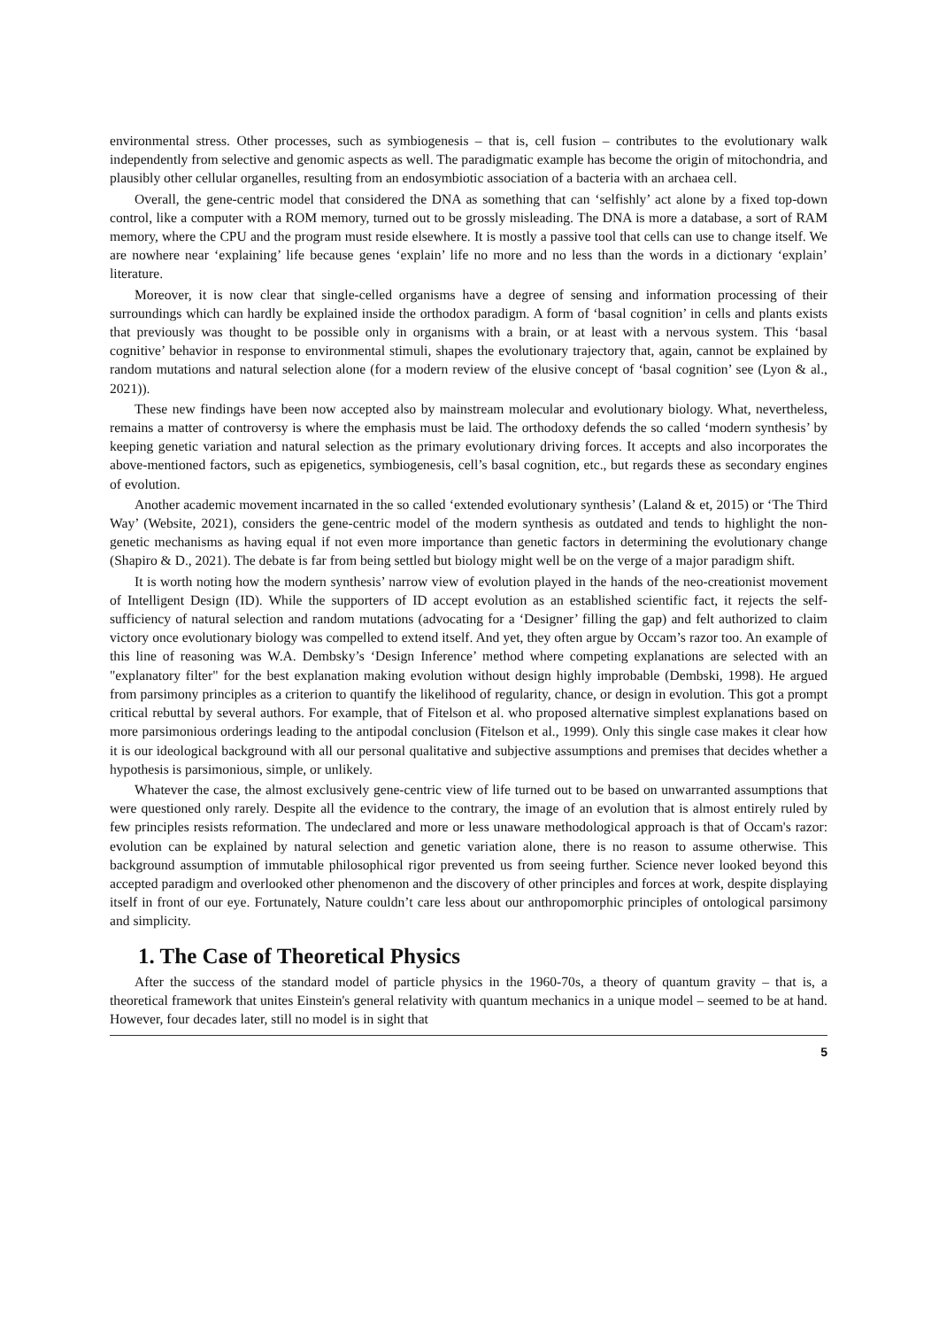environmental stress. Other processes, such as symbiogenesis – that is, cell fusion – contributes to the evolutionary walk independently from selective and genomic aspects as well. The paradigmatic example has become the origin of mitochondria, and plausibly other cellular organelles, resulting from an endosymbiotic association of a bacteria with an archaea cell.
Overall, the gene-centric model that considered the DNA as something that can ‘selfishly’ act alone by a fixed top-down control, like a computer with a ROM memory, turned out to be grossly misleading. The DNA is more a database, a sort of RAM memory, where the CPU and the program must reside elsewhere. It is mostly a passive tool that cells can use to change itself. We are nowhere near ‘explaining’ life because genes ‘explain’ life no more and no less than the words in a dictionary ‘explain’ literature.
Moreover, it is now clear that single-celled organisms have a degree of sensing and information processing of their surroundings which can hardly be explained inside the orthodox paradigm. A form of ‘basal cognition’ in cells and plants exists that previously was thought to be possible only in organisms with a brain, or at least with a nervous system. This ‘basal cognitive’ behavior in response to environmental stimuli, shapes the evolutionary trajectory that, again, cannot be explained by random mutations and natural selection alone (for a modern review of the elusive concept of ‘basal cognition’ see (Lyon & al., 2021)).
These new findings have been now accepted also by mainstream molecular and evolutionary biology. What, nevertheless, remains a matter of controversy is where the emphasis must be laid. The orthodoxy defends the so called ‘modern synthesis’ by keeping genetic variation and natural selection as the primary evolutionary driving forces. It accepts and also incorporates the above-mentioned factors, such as epigenetics, symbiogenesis, cell’s basal cognition, etc., but regards these as secondary engines of evolution.
Another academic movement incarnated in the so called ‘extended evolutionary synthesis’ (Laland & et, 2015) or ‘The Third Way’ (Website, 2021), considers the gene-centric model of the modern synthesis as outdated and tends to highlight the non-genetic mechanisms as having equal if not even more importance than genetic factors in determining the evolutionary change (Shapiro & D., 2021). The debate is far from being settled but biology might well be on the verge of a major paradigm shift.
It is worth noting how the modern synthesis’ narrow view of evolution played in the hands of the neo-creationist movement of Intelligent Design (ID). While the supporters of ID accept evolution as an established scientific fact, it rejects the self-sufficiency of natural selection and random mutations (advocating for a ‘Designer’ filling the gap) and felt authorized to claim victory once evolutionary biology was compelled to extend itself. And yet, they often argue by Occam’s razor too. An example of this line of reasoning was W.A. Dembsky’s ‘Design Inference’ method where competing explanations are selected with an "explanatory filter" for the best explanation making evolution without design highly improbable (Dembski, 1998). He argued from parsimony principles as a criterion to quantify the likelihood of regularity, chance, or design in evolution. This got a prompt critical rebuttal by several authors. For example, that of Fitelson et al. who proposed alternative simplest explanations based on more parsimonious orderings leading to the antipodal conclusion (Fitelson et al., 1999). Only this single case makes it clear how it is our ideological background with all our personal qualitative and subjective assumptions and premises that decides whether a hypothesis is parsimonious, simple, or unlikely.
Whatever the case, the almost exclusively gene-centric view of life turned out to be based on unwarranted assumptions that were questioned only rarely. Despite all the evidence to the contrary, the image of an evolution that is almost entirely ruled by few principles resists reformation. The undeclared and more or less unaware methodological approach is that of Occam's razor: evolution can be explained by natural selection and genetic variation alone, there is no reason to assume otherwise. This background assumption of immutable philosophical rigor prevented us from seeing further. Science never looked beyond this accepted paradigm and overlooked other phenomenon and the discovery of other principles and forces at work, despite displaying itself in front of our eye. Fortunately, Nature couldn’t care less about our anthropomorphic principles of ontological parsimony and simplicity.
1. The Case of Theoretical Physics
After the success of the standard model of particle physics in the 1960-70s, a theory of quantum gravity – that is, a theoretical framework that unites Einstein's general relativity with quantum mechanics in a unique model – seemed to be at hand. However, four decades later, still no model is in sight that
5